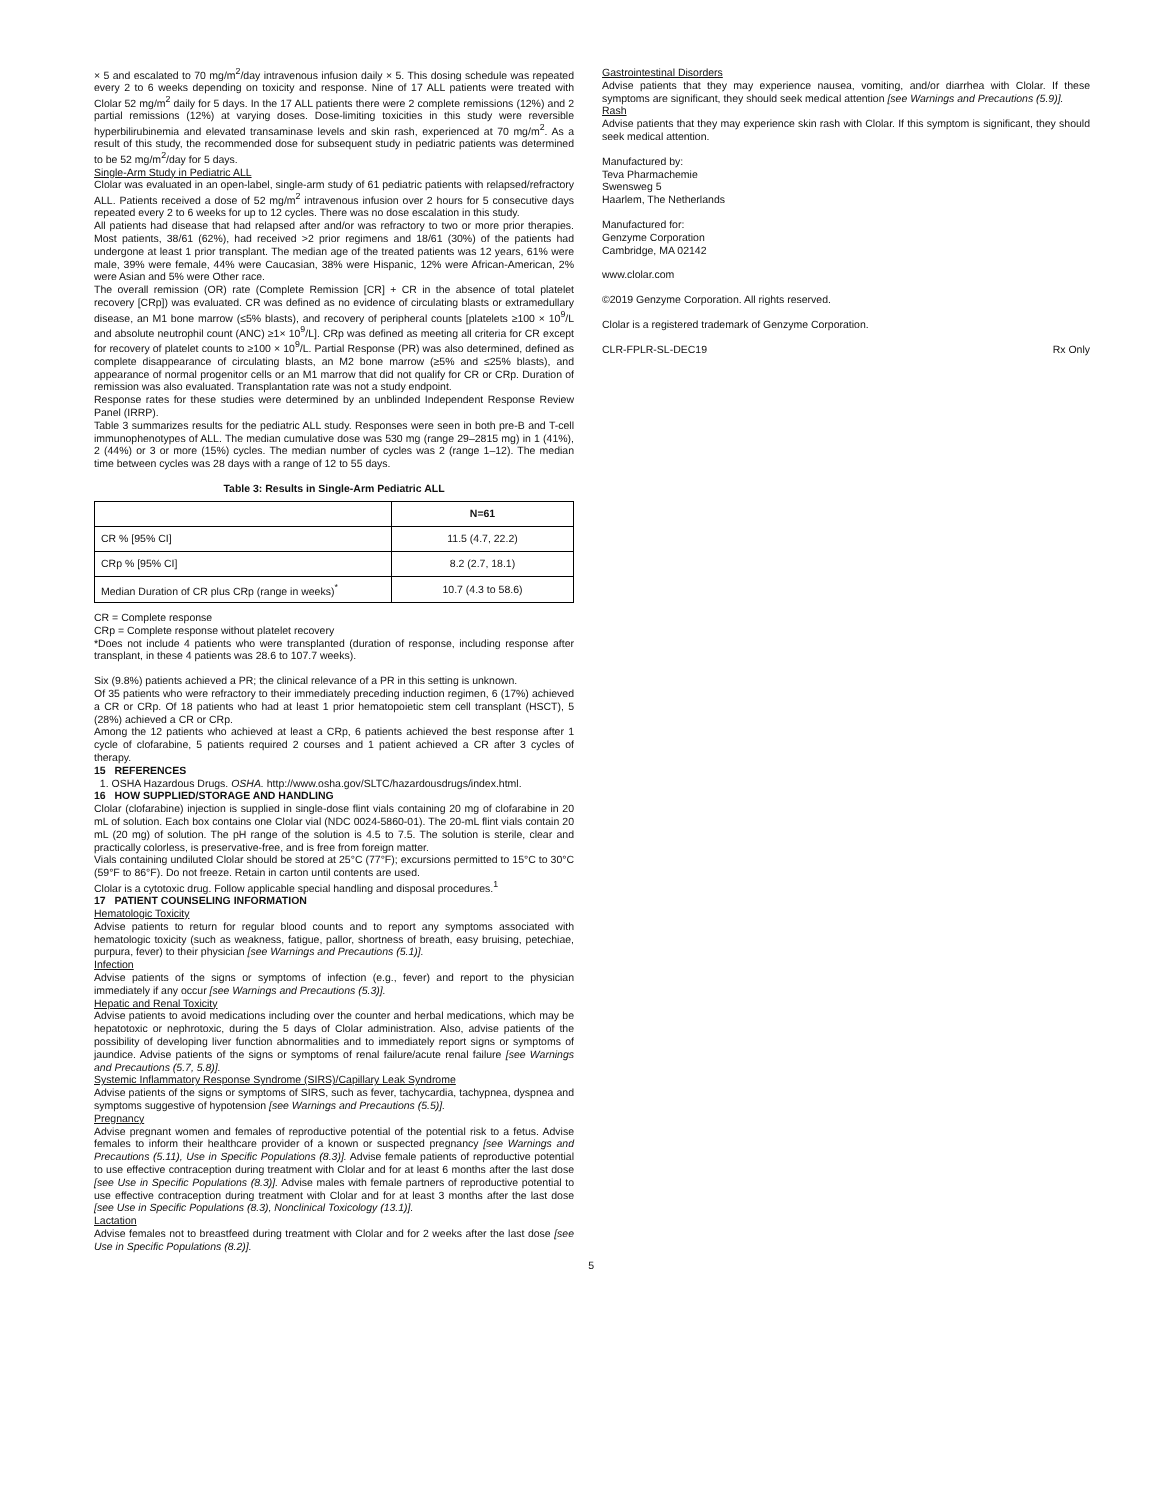× 5 and escalated to 70 mg/m<sup>2</sup>/day intravenous infusion daily × 5. This dosing schedule was repeated every 2 to 6 weeks depending on toxicity and response. Nine of 17 ALL patients were treated with Clolar 52 mg/m<sup>2</sup> daily for 5 days. In the 17 ALL patients there were 2 complete remissions (12%) and 2 partial remissions (12%) at varying doses. Dose-limiting toxicities in this study were reversible hyperbilirubinemia and elevated transaminase levels and skin rash, experienced at 70 mg/m<sup>2</sup>. As a result of this study, the recommended dose for subsequent study in pediatric patients was determined to be 52 mg/m<sup>2</sup>/day for 5 days.
Single-Arm Study in Pediatric ALL
Clolar was evaluated in an open-label, single-arm study of 61 pediatric patients with relapsed/refractory ALL. Patients received a dose of 52 mg/m<sup>2</sup> intravenous infusion over 2 hours for 5 consecutive days repeated every 2 to 6 weeks for up to 12 cycles. There was no dose escalation in this study.
All patients had disease that had relapsed after and/or was refractory to two or more prior therapies. Most patients, 38/61 (62%), had received >2 prior regimens and 18/61 (30%) of the patients had undergone at least 1 prior transplant. The median age of the treated patients was 12 years, 61% were male, 39% were female, 44% were Caucasian, 38% were Hispanic, 12% were African-American, 2% were Asian and 5% were Other race.
The overall remission (OR) rate (Complete Remission [CR] + CR in the absence of total platelet recovery [CRp]) was evaluated. CR was defined as no evidence of circulating blasts or extramedullary disease, an M1 bone marrow (≤5% blasts), and recovery of peripheral counts [platelets ≥100 × 10<sup>9</sup>/L and absolute neutrophil count (ANC) ≥1× 10<sup>9</sup>/L]. CRp was defined as meeting all criteria for CR except for recovery of platelet counts to ≥100 × 10<sup>9</sup>/L. Partial Response (PR) was also determined, defined as complete disappearance of circulating blasts, an M2 bone marrow (≥5% and ≤25% blasts), and appearance of normal progenitor cells or an M1 marrow that did not qualify for CR or CRp. Duration of remission was also evaluated. Transplantation rate was not a study endpoint.
Response rates for these studies were determined by an unblinded Independent Response Review Panel (IRRP).
Table 3 summarizes results for the pediatric ALL study. Responses were seen in both pre-B and T-cell immunophenotypes of ALL. The median cumulative dose was 530 mg (range 29–2815 mg) in 1 (41%), 2 (44%) or 3 or more (15%) cycles. The median number of cycles was 2 (range 1–12). The median time between cycles was 28 days with a range of 12 to 55 days.
Table 3: Results in Single-Arm Pediatric ALL
| | N=61 |
| --- | --- |
| CR % [95% CI] | 11.5 (4.7, 22.2) |
| CRp % [95% CI] | 8.2 (2.7, 18.1) |
| Median Duration of CR plus CRp (range in weeks)<sup>*</sup> | 10.7 (4.3 to 58.6) |
CR = Complete response
CRp = Complete response without platelet recovery
*Does not include 4 patients who were transplanted (duration of response, including response after transplant, in these 4 patients was 28.6 to 107.7 weeks).
Six (9.8%) patients achieved a PR; the clinical relevance of a PR in this setting is unknown.
Of 35 patients who were refractory to their immediately preceding induction regimen, 6 (17%) achieved a CR or CRp. Of 18 patients who had at least 1 prior hematopoietic stem cell transplant (HSCT), 5 (28%) achieved a CR or CRp.
Among the 12 patients who achieved at least a CRp, 6 patients achieved the best response after 1 cycle of clofarabine, 5 patients required 2 courses and 1 patient achieved a CR after 3 cycles of therapy.
15 REFERENCES
1. OSHA Hazardous Drugs. OSHA. http://www.osha.gov/SLTC/hazardousdrugs/index.html.
16 HOW SUPPLIED/STORAGE AND HANDLING
Clolar (clofarabine) injection is supplied in single-dose flint vials containing 20 mg of clofarabine in 20 mL of solution. Each box contains one Clolar vial (NDC 0024-5860-01). The 20-mL flint vials contain 20 mL (20 mg) of solution. The pH range of the solution is 4.5 to 7.5. The solution is sterile, clear and practically colorless, is preservative-free, and is free from foreign matter.
Vials containing undiluted Clolar should be stored at 25°C (77°F); excursions permitted to 15°C to 30°C (59°F to 86°F). Do not freeze. Retain in carton until contents are used.
Clolar is a cytotoxic drug. Follow applicable special handling and disposal procedures.<sup>1</sup>
17 PATIENT COUNSELING INFORMATION
Hematologic Toxicity
Advise patients to return for regular blood counts and to report any symptoms associated with hematologic toxicity (such as weakness, fatigue, pallor, shortness of breath, easy bruising, petechiae, purpura, fever) to their physician [see Warnings and Precautions (5.1)].
Infection
Advise patients of the signs or symptoms of infection (e.g., fever) and report to the physician immediately if any occur [see Warnings and Precautions (5.3)].
Hepatic and Renal Toxicity
Advise patients to avoid medications including over the counter and herbal medications, which may be hepatotoxic or nephrotoxic, during the 5 days of Clolar administration. Also, advise patients of the possibility of developing liver function abnormalities and to immediately report signs or symptoms of jaundice. Advise patients of the signs or symptoms of renal failure/acute renal failure [see Warnings and Precautions (5.7, 5.8)].
Systemic Inflammatory Response Syndrome (SIRS)/Capillary Leak Syndrome
Advise patients of the signs or symptoms of SIRS, such as fever, tachycardia, tachypnea, dyspnea and symptoms suggestive of hypotension [see Warnings and Precautions (5.5)].
Pregnancy
Advise pregnant women and females of reproductive potential of the potential risk to a fetus. Advise females to inform their healthcare provider of a known or suspected pregnancy [see Warnings and Precautions (5.11), Use in Specific Populations (8.3)]. Advise female patients of reproductive potential to use effective contraception during treatment with Clolar and for at least 6 months after the last dose [see Use in Specific Populations (8.3)]. Advise males with female partners of reproductive potential to use effective contraception during treatment with Clolar and for at least 3 months after the last dose [see Use in Specific Populations (8.3), Nonclinical Toxicology (13.1)].
Lactation
Advise females not to breastfeed during treatment with Clolar and for 2 weeks after the last dose [see Use in Specific Populations (8.2)].
5
Gastrointestinal Disorders
Advise patients that they may experience nausea, vomiting, and/or diarrhea with Clolar. If these symptoms are significant, they should seek medical attention [see Warnings and Precautions (5.9)].
Rash
Advise patients that they may experience skin rash with Clolar. If this symptom is significant, they should seek medical attention.
Manufactured by:
Teva Pharmachemie
Swensweg 5
Haarlem, The Netherlands
Manufactured for:
Genzyme Corporation
Cambridge, MA 02142
www.clolar.com
©2019 Genzyme Corporation. All rights reserved.
Clolar is a registered trademark of Genzyme Corporation.
CLR-FPLR-SL-DEC19 Rx Only